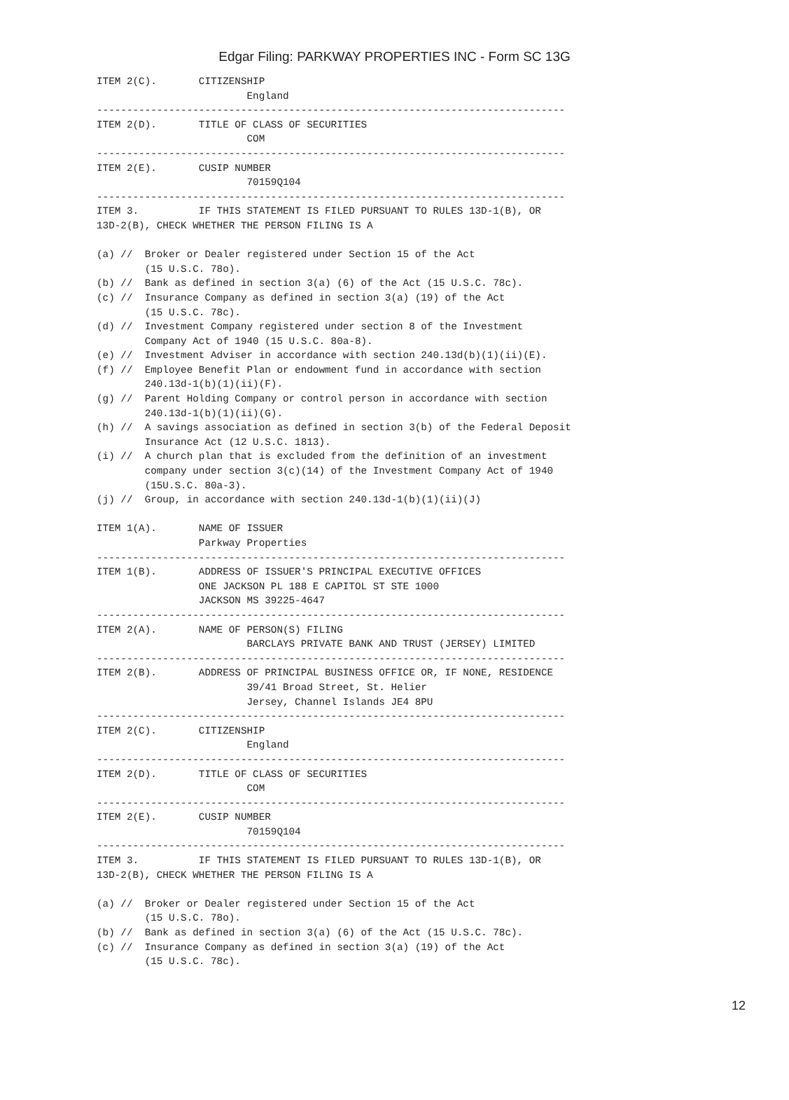Edgar Filing: PARKWAY PROPERTIES INC - Form SC 13G
ITEM 2(C).       CITIZENSHIP
                         England
------------------------------------------------------------------------------
ITEM 2(D).       TITLE OF CLASS OF SECURITIES
                         COM
------------------------------------------------------------------------------
ITEM 2(E).       CUSIP NUMBER
                         70159Q104
------------------------------------------------------------------------------
ITEM 3.          IF THIS STATEMENT IS FILED PURSUANT TO RULES 13D-1(B), OR
13D-2(B), CHECK WHETHER THE PERSON FILING IS A

(a) //  Broker or Dealer registered under Section 15 of the Act
        (15 U.S.C. 78o).
(b) //  Bank as defined in section 3(a) (6) of the Act (15 U.S.C. 78c).
(c) //  Insurance Company as defined in section 3(a) (19) of the Act
        (15 U.S.C. 78c).
(d) //  Investment Company registered under section 8 of the Investment
        Company Act of 1940 (15 U.S.C. 80a-8).
(e) //  Investment Adviser in accordance with section 240.13d(b)(1)(ii)(E).
(f) //  Employee Benefit Plan or endowment fund in accordance with section
        240.13d-1(b)(1)(ii)(F).
(g) //  Parent Holding Company or control person in accordance with section
        240.13d-1(b)(1)(ii)(G).
(h) //  A savings association as defined in section 3(b) of the Federal Deposit
        Insurance Act (12 U.S.C. 1813).
(i) //  A church plan that is excluded from the definition of an investment
        company under section 3(c)(14) of the Investment Company Act of 1940
        (15U.S.C. 80a-3).
(j) //  Group, in accordance with section 240.13d-1(b)(1)(ii)(J)

ITEM 1(A).       NAME OF ISSUER
                 Parkway Properties
------------------------------------------------------------------------------
ITEM 1(B).       ADDRESS OF ISSUER'S PRINCIPAL EXECUTIVE OFFICES
                 ONE JACKSON PL 188 E CAPITOL ST STE 1000
                 JACKSON MS 39225-4647
------------------------------------------------------------------------------
ITEM 2(A).       NAME OF PERSON(S) FILING
                         BARCLAYS PRIVATE BANK AND TRUST (JERSEY) LIMITED
------------------------------------------------------------------------------
ITEM 2(B).       ADDRESS OF PRINCIPAL BUSINESS OFFICE OR, IF NONE, RESIDENCE
                         39/41 Broad Street, St. Helier
                         Jersey, Channel Islands JE4 8PU
------------------------------------------------------------------------------
ITEM 2(C).       CITIZENSHIP
                         England
------------------------------------------------------------------------------
ITEM 2(D).       TITLE OF CLASS OF SECURITIES
                         COM
------------------------------------------------------------------------------
ITEM 2(E).       CUSIP NUMBER
                         70159Q104
------------------------------------------------------------------------------
ITEM 3.          IF THIS STATEMENT IS FILED PURSUANT TO RULES 13D-1(B), OR
13D-2(B), CHECK WHETHER THE PERSON FILING IS A

(a) //  Broker or Dealer registered under Section 15 of the Act
        (15 U.S.C. 78o).
(b) //  Bank as defined in section 3(a) (6) of the Act (15 U.S.C. 78c).
(c) //  Insurance Company as defined in section 3(a) (19) of the Act
        (15 U.S.C. 78c).
12